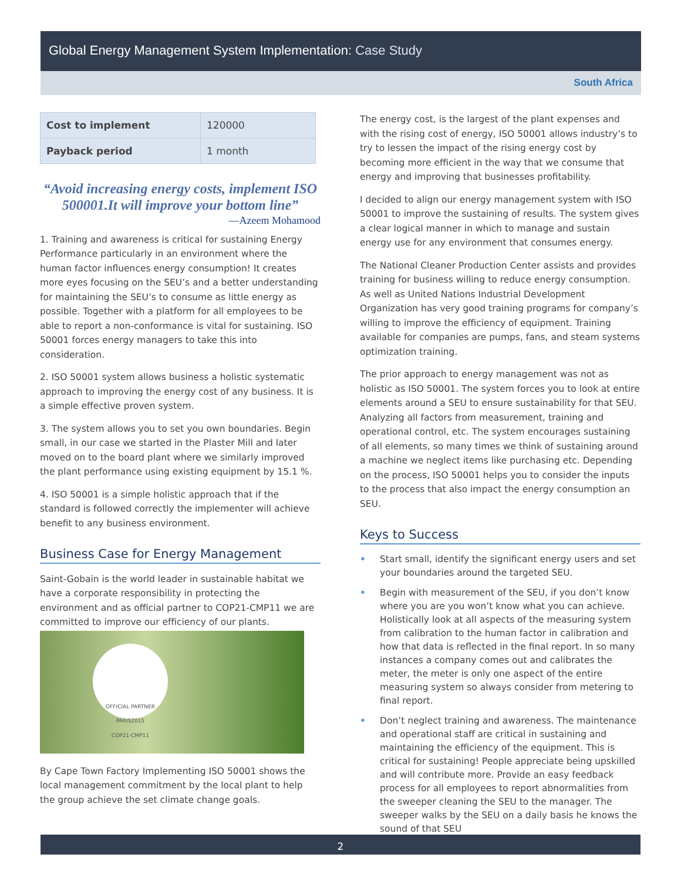Global Energy Management System Implementation: Case Study
South Africa
| Cost to implement | 120000 |
| Payback period | 1 month |
“Avoid increasing energy costs, implement ISO 500001.It will improve your bottom line”
—Azeem Mohamood
1. Training and awareness is critical for sustaining Energy Performance particularly in an environment where the human factor influences energy consumption! It creates more eyes focusing on the SEU’s and a better understanding for maintaining the SEU’s to consume as little energy as possible. Together with a platform for all employees to be able to report a non-conformance is vital for sustaining. ISO 50001 forces energy managers to take this into consideration.
2. ISO 50001 system allows business a holistic systematic approach to improving the energy cost of any business. It is a simple effective proven system.
3. The system allows you to set you own boundaries. Begin small, in our case we started in the Plaster Mill and later moved on to the board plant where we similarly improved the plant performance using existing equipment by 15.1 %.
4. ISO 50001 is a simple holistic approach that if the standard is followed correctly the implementer will achieve benefit to any business environment.
Business Case for Energy Management
Saint-Gobain is the world leader in sustainable habitat we have a corporate responsibility in protecting the environment and as official partner to COP21-CMP11 we are committed to improve our efficiency of our plants.
OFFICIAL PARTNER
PARIS2015
COP21·CMP11
By Cape Town Factory Implementing ISO 50001 shows the local management commitment by the local plant to help the group achieve the set climate change goals.
The energy cost, is the largest of the plant expenses and with the rising cost of energy, ISO 50001 allows industry’s to try to lessen the impact of the rising energy cost by becoming more efficient in the way that we consume that energy and improving that businesses profitability.
I decided to align our energy management system with ISO 50001 to improve the sustaining of results. The system gives a clear logical manner in which to manage and sustain energy use for any environment that consumes energy.
The National Cleaner Production Center assists and provides training for business willing to reduce energy consumption. As well as United Nations Industrial Development Organization has very good training programs for company’s willing to improve the efficiency of equipment. Training available for companies are pumps, fans, and steam systems optimization training.
The prior approach to energy management was not as holistic as ISO 50001. The system forces you to look at entire elements around a SEU to ensure sustainability for that SEU. Analyzing all factors from measurement, training and operational control, etc. The system encourages sustaining of all elements, so many times we think of sustaining around a machine we neglect items like purchasing etc. Depending on the process, ISO 50001 helps you to consider the inputs to the process that also impact the energy consumption an SEU.
Keys to Success
• Start small, identify the significant energy users and set your boundaries around the targeted SEU.
• Begin with measurement of the SEU, if you don’t know where you are you won’t know what you can achieve. Holistically look at all aspects of the measuring system from calibration to the human factor in calibration and how that data is reflected in the final report. In so many instances a company comes out and calibrates the meter, the meter is only one aspect of the entire measuring system so always consider from metering to final report.
• Don’t neglect training and awareness. The maintenance and operational staff are critical in sustaining and maintaining the efficiency of the equipment. This is critical for sustaining! People appreciate being upskilled and will contribute more. Provide an easy feedback process for all employees to report abnormalities from the sweeper cleaning the SEU to the manager. The sweeper walks by the SEU on a daily basis he knows the sound of that SEU
2